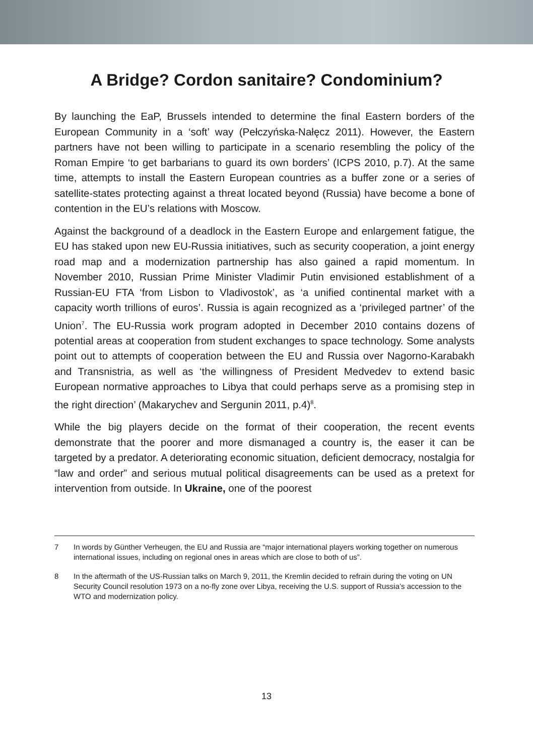A Bridge? Cordon sanitaire? Condominium?
By launching the EaP, Brussels intended to determine the final Eastern borders of the European Community in a ‘soft’ way (Pełczyńska-Nałęcz 2011). However, the Eastern partners have not been willing to participate in a scenario resembling the policy of the Roman Empire ‘to get barbarians to guard its own borders’ (ICPS 2010, p.7). At the same time, attempts to install the Eastern European countries as a buffer zone or a series of satellite-states protecting against a threat located beyond (Russia) have become a bone of contention in the EU’s relations with Moscow.
Against the background of a deadlock in the Eastern Europe and enlargement fatigue, the EU has staked upon new EU-Russia initiatives, such as security cooperation, a joint energy road map and a modernization partnership has also gained a rapid momentum. In November 2010, Russian Prime Minister Vladimir Putin envisioned establishment of a Russian-EU FTA ‘from Lisbon to Vladivostok’, as ‘a unified continental market with a capacity worth trillions of euros’. Russia is again recognized as a ‘privileged partner’ of the Union<sup>7</sup>. The EU-Russia work program adopted in December 2010 contains dozens of potential areas at cooperation from student exchanges to space technology. Some analysts point out to attempts of cooperation between the EU and Russia over Nagorno-Karabakh and Transnistria, as well as ‘the willingness of President Medvedev to extend basic European normative approaches to Libya that could perhaps serve as a promising step in the right direction’ (Makarychev and Sergunin 2011, p.4)<sup>8</sup>.
While the big players decide on the format of their cooperation, the recent events demonstrate that the poorer and more dismanaged a country is, the easer it can be targeted by a predator. A deteriorating economic situation, deficient democracy, nostalgia for “law and order” and serious mutual political disagreements can be used as a pretext for intervention from outside. In Ukraine, one of the poorest
7 In words by Günther Verheugen, the EU and Russia are “major international players working together on numerous international issues, including on regional ones in areas which are close to both of us”.
8 In the aftermath of the US-Russian talks on March 9, 2011, the Kremlin decided to refrain during the voting on UN Security Council resolution 1973 on a no-fly zone over Libya, receiving the U.S. support of Russia’s accession to the WTO and modernization policy.
13